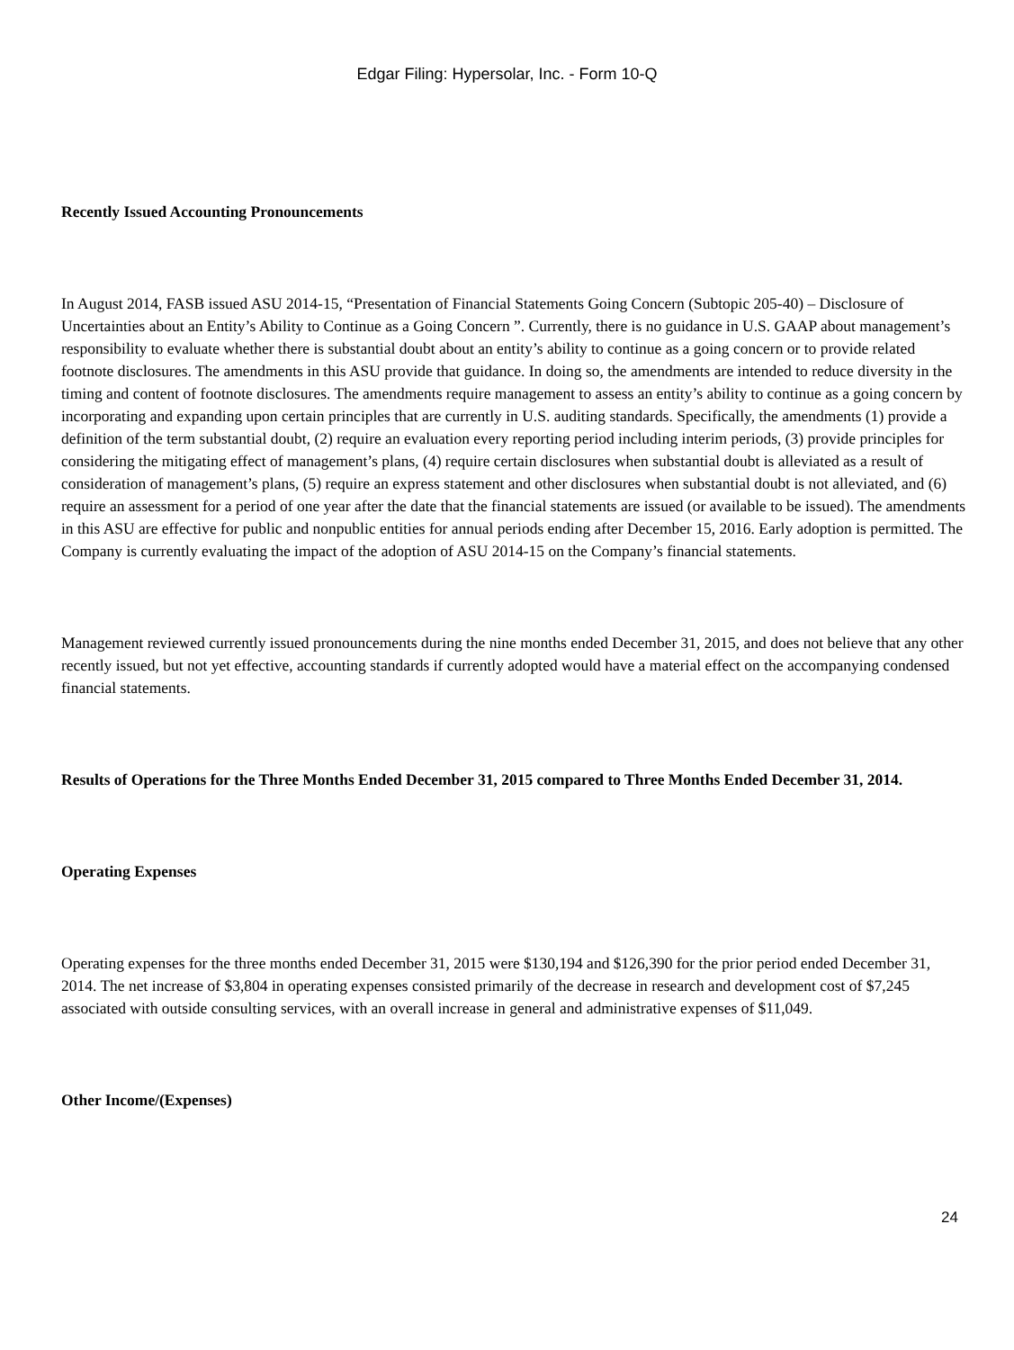Edgar Filing: Hypersolar, Inc. - Form 10-Q
Recently Issued Accounting Pronouncements
In August 2014, FASB issued ASU 2014-15, “Presentation of Financial Statements Going Concern (Subtopic 205-40) – Disclosure of Uncertainties about an Entity’s Ability to Continue as a Going Concern ”. Currently, there is no guidance in U.S. GAAP about management’s responsibility to evaluate whether there is substantial doubt about an entity’s ability to continue as a going concern or to provide related footnote disclosures. The amendments in this ASU provide that guidance. In doing so, the amendments are intended to reduce diversity in the timing and content of footnote disclosures. The amendments require management to assess an entity’s ability to continue as a going concern by incorporating and expanding upon certain principles that are currently in U.S. auditing standards. Specifically, the amendments (1) provide a definition of the term substantial doubt, (2) require an evaluation every reporting period including interim periods, (3) provide principles for considering the mitigating effect of management’s plans, (4) require certain disclosures when substantial doubt is alleviated as a result of consideration of management’s plans, (5) require an express statement and other disclosures when substantial doubt is not alleviated, and (6) require an assessment for a period of one year after the date that the financial statements are issued (or available to be issued). The amendments in this ASU are effective for public and nonpublic entities for annual periods ending after December 15, 2016. Early adoption is permitted. The Company is currently evaluating the impact of the adoption of ASU 2014-15 on the Company’s financial statements.
Management reviewed currently issued pronouncements during the nine months ended December 31, 2015, and does not believe that any other recently issued, but not yet effective, accounting standards if currently adopted would have a material effect on the accompanying condensed financial statements.
Results of Operations for the Three Months Ended December 31, 2015 compared to Three Months Ended December 31, 2014.
Operating Expenses
Operating expenses for the three months ended December 31, 2015 were $130,194 and $126,390 for the prior period ended December 31, 2014. The net increase of $3,804 in operating expenses consisted primarily of the decrease in research and development cost of $7,245 associated with outside consulting services, with an overall increase in general and administrative expenses of $11,049.
Other Income/(Expenses)
24